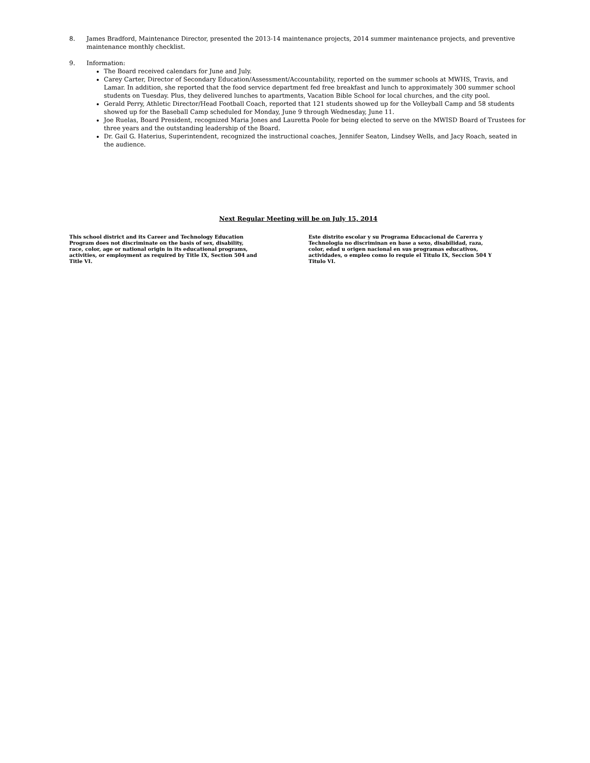8. James Bradford, Maintenance Director, presented the 2013-14 maintenance projects, 2014 summer maintenance projects, and preventive maintenance monthly checklist.
9. Information:
The Board received calendars for June and July.
Carey Carter, Director of Secondary Education/Assessment/Accountability, reported on the summer schools at MWHS, Travis, and Lamar. In addition, she reported that the food service department fed free breakfast and lunch to approximately 300 summer school students on Tuesday. Plus, they delivered lunches to apartments, Vacation Bible School for local churches, and the city pool.
Gerald Perry, Athletic Director/Head Football Coach, reported that 121 students showed up for the Volleyball Camp and 58 students showed up for the Baseball Camp scheduled for Monday, June 9 through Wednesday, June 11.
Joe Ruelas, Board President, recognized Maria Jones and Lauretta Poole for being elected to serve on the MWISD Board of Trustees for three years and the outstanding leadership of the Board.
Dr. Gail G. Haterius, Superintendent, recognized the instructional coaches, Jennifer Seaton, Lindsey Wells, and Jacy Roach, seated in the audience.
Next Regular Meeting will be on July 15, 2014
This school district and its Career and Technology Education Program does not discriminate on the basis of sex, disability, race, color, age or national origin in its educational programs, activities, or employment as required by Title IX, Section 504 and Title VI.
Este distrito escolar y su Programa Educacional de Carerra y Technologia no discriminan en base a sexo, disabilidad, raza, color, edad u origen nacional en sus programas educativos, actividades, o empleo como lo requie el Titulo IX, Seccion 504 Y Titulo VI.